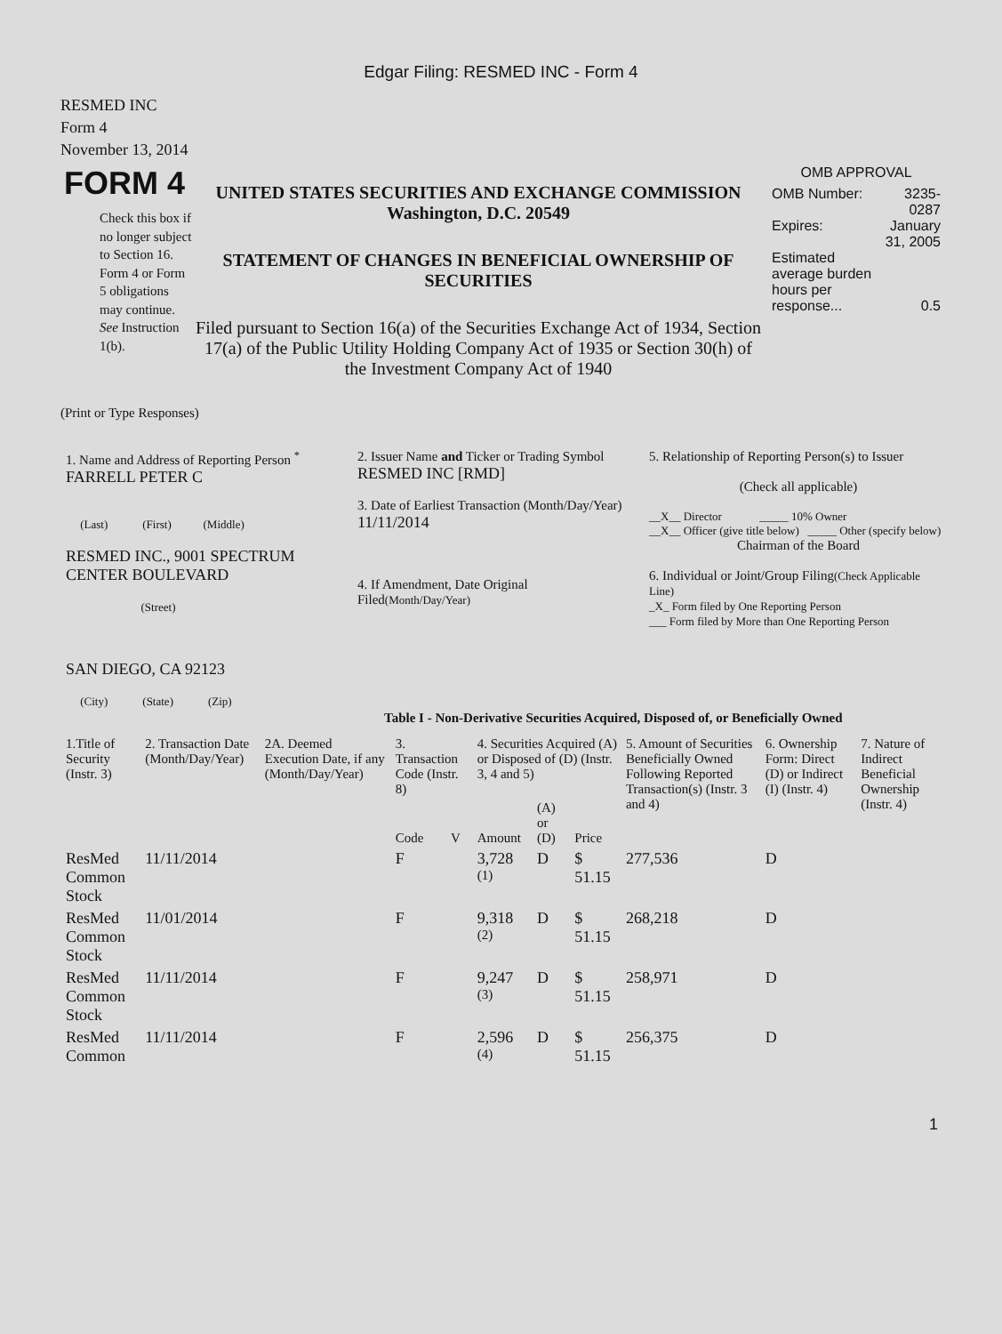Edgar Filing: RESMED INC - Form 4
RESMED INC
Form 4
November 13, 2014
FORM 4
Check this box if no longer subject to Section 16. Form 4 or Form 5 obligations may continue. See Instruction 1(b).
UNITED STATES SECURITIES AND EXCHANGE COMMISSION
Washington, D.C. 20549
STATEMENT OF CHANGES IN BENEFICIAL OWNERSHIP OF SECURITIES
Filed pursuant to Section 16(a) of the Securities Exchange Act of 1934, Section 17(a) of the Public Utility Holding Company Act of 1935 or Section 30(h) of the Investment Company Act of 1940
OMB APPROVAL
| OMB Number: | 3235-0287 |
| Expires: | January 31, 2005 |
| Estimated average burden hours per response... | 0.5 |
(Print or Type Responses)
| 1. Name and Address of Reporting Person <sup>*</sup> FARRELL PETER C (Last) (First) (Middle) RESMED INC., 9001 SPECTRUM CENTER BOULEVARD (Street) SAN DIEGO, CA 92123 (City) (State) (Zip) | 2. Issuer Name and Ticker or Trading Symbol RESMED INC [RMD] 3. Date of Earliest Transaction (Month/Day/Year) 11/11/2014 4. If Amendment, Date Original Filed (Month/Day/Year) | 5. Relationship of Reporting Person(s) to Issuer (Check all applicable) __X__ Director _____ 10% Owner __X__ Officer (give title below) _____ Other (specify below) Chairman of the Board 6. Individual or Joint/Group Filing (Check Applicable Line) _X_ Form filed by One Reporting Person ___ Form filed by More than One Reporting Person |
Table I - Non-Derivative Securities Acquired, Disposed of, or Beneficially Owned
| 1.Title of Security (Instr. 3) | 2. Transaction Date (Month/Day/Year) | 2A. Deemed Execution Date, if any (Month/Day/Year) | 3. Transaction Code (Instr. 8) | | 4. Securities Acquired (A) or Disposed of (D) (Instr. 3, 4 and 5) | | | 5. Amount of Securities Beneficially Owned Following Reported Transaction(s) (Instr. 3 and 4) | 6. Ownership Form: Direct (D) or Indirect (I) (Instr. 4) | 7. Nature of Indirect Beneficial Ownership (Instr. 4) |
| --- | --- | --- | --- | --- | --- | --- | --- | --- | --- | --- |
| | | | Code | V | Amount | (A) or (D) | Price | | | |
| ResMed Common Stock | 11/11/2014 | | F | | 3,728 <sup>(1)</sup> | D | $ 51.15 | 277,536 | D | |
| ResMed Common Stock | 11/01/2014 | | F | | 9,318 <sup>(2)</sup> | D | $ 51.15 | 268,218 | D | |
| ResMed Common Stock | 11/11/2014 | | F | | 9,247 <sup>(3)</sup> | D | $ 51.15 | 258,971 | D | |
| ResMed Common | 11/11/2014 | | F | | 2,596 <sup>(4)</sup> | D | $ 51.15 | 256,375 | D | |
1